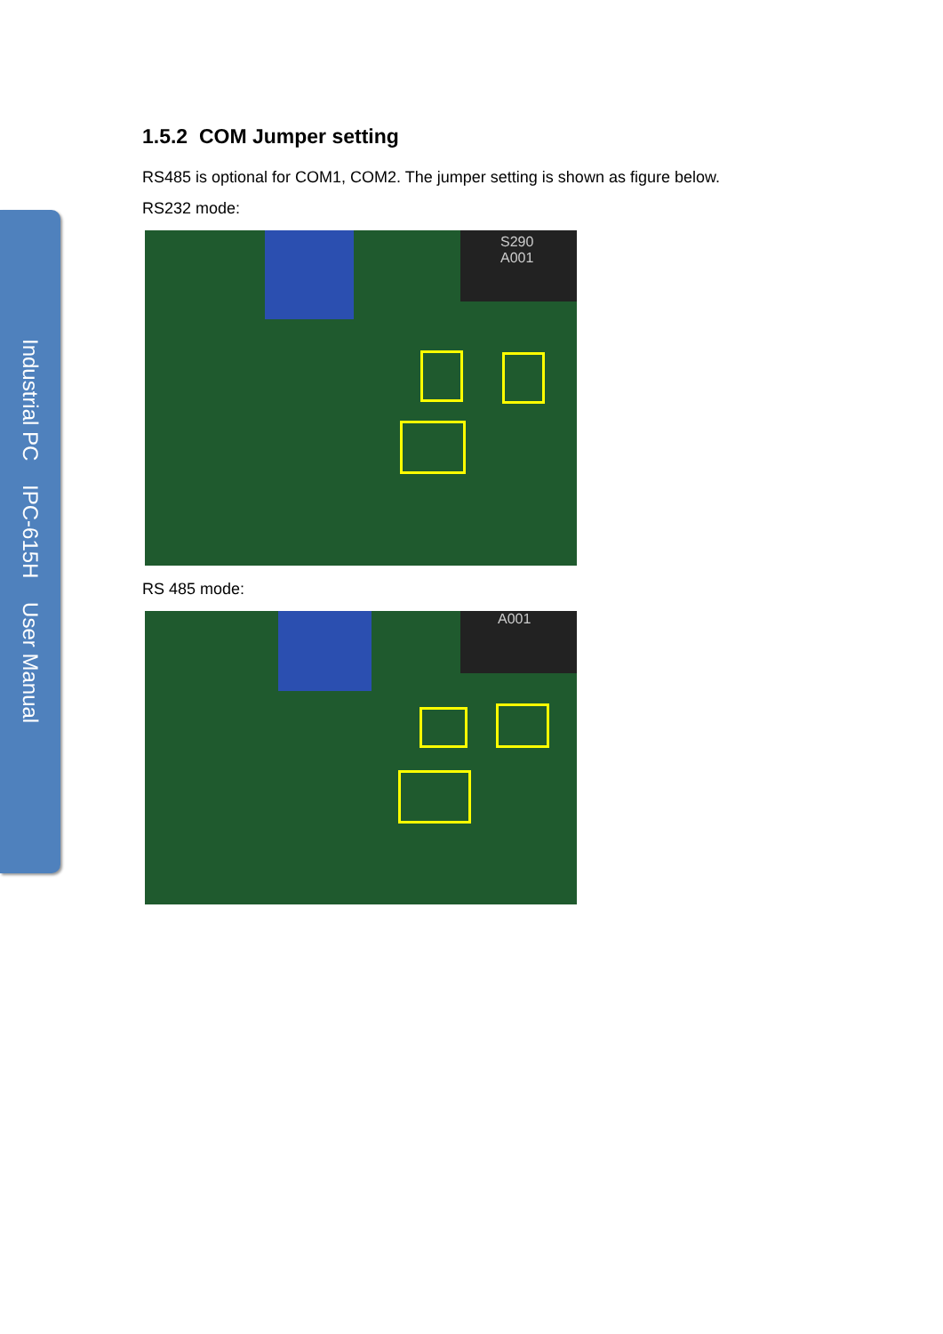Industrial PC IPC-615H User Manual
1.5.2 COM Jumper setting
RS485 is optional for COM1, COM2. The jumper setting is shown as figure below.
RS232 mode:
S290
A001
RS 485 mode:
A001